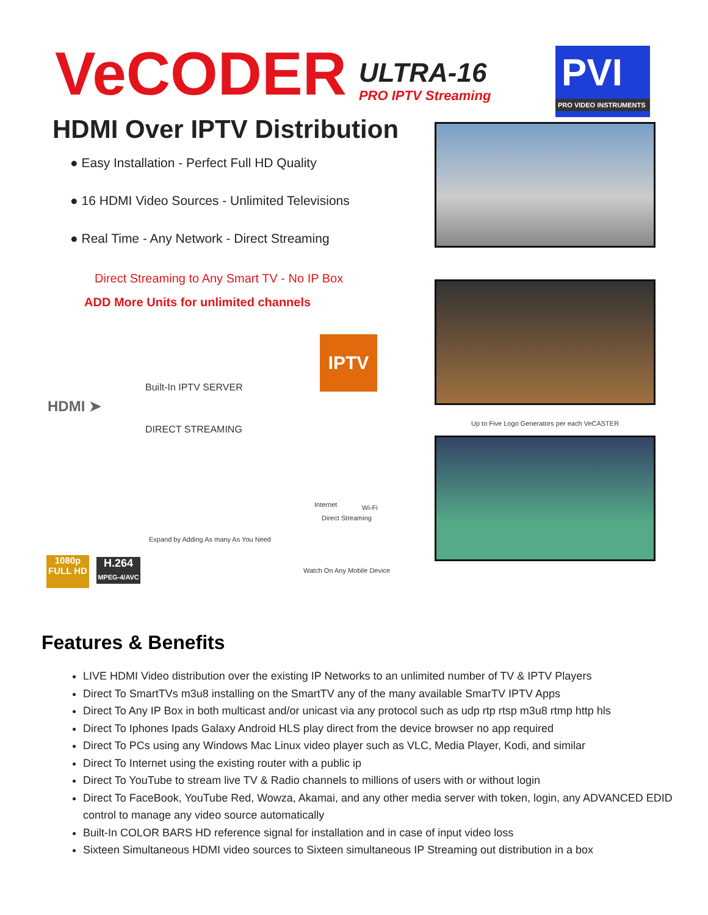VeCODER
ULTRA-16
PRO IPTV Streaming
PVI
PRO VIDEO INSTRUMENTS
HDMI Over IPTV Distribution
● Easy Installation - Perfect Full HD Quality
● 16 HDMI Video Sources - Unlimited Televisions
● Real Time - Any Network - Direct Streaming
Direct Streaming to Any Smart TV - No IP Box
ADD More Units for unlimited channels
IPTV
Built-In IPTV SERVER
HDMI ➤
DIRECT STREAMING
Up to Five Logo Generators per each VeCASTER
Internet Wi-Fi
Direct Streaming
Expand by Adding As many As You Need
Watch On Any Mobile Device
1080p
FULL HD
H.264
MPEG-4/AVC
Features & Benefits
LIVE HDMI Video distribution over the existing IP Networks to an unlimited number of TV & IPTV Players
Direct To SmartTVs m3u8 installing on the SmartTV any of the many available SmarTV IPTV Apps
Direct To Any IP Box in both multicast and/or unicast via any protocol such as udp rtp rtsp m3u8 rtmp http hls
Direct To Iphones Ipads Galaxy Android HLS play direct from the device browser no app required
Direct To PCs using any Windows Mac Linux video player such as VLC, Media Player, Kodi, and similar
Direct To Internet using the existing router with a public ip
Direct To YouTube to stream live TV & Radio channels to millions of users with or without login
Direct To FaceBook, YouTube Red, Wowza, Akamai, and any other media server with token, login, any ADVANCED EDID control to manage any video source automatically
Built-In COLOR BARS HD reference signal for installation and in case of input video loss
Sixteen Simultaneous HDMI video sources to Sixteen simultaneous IP Streaming out distribution in a box